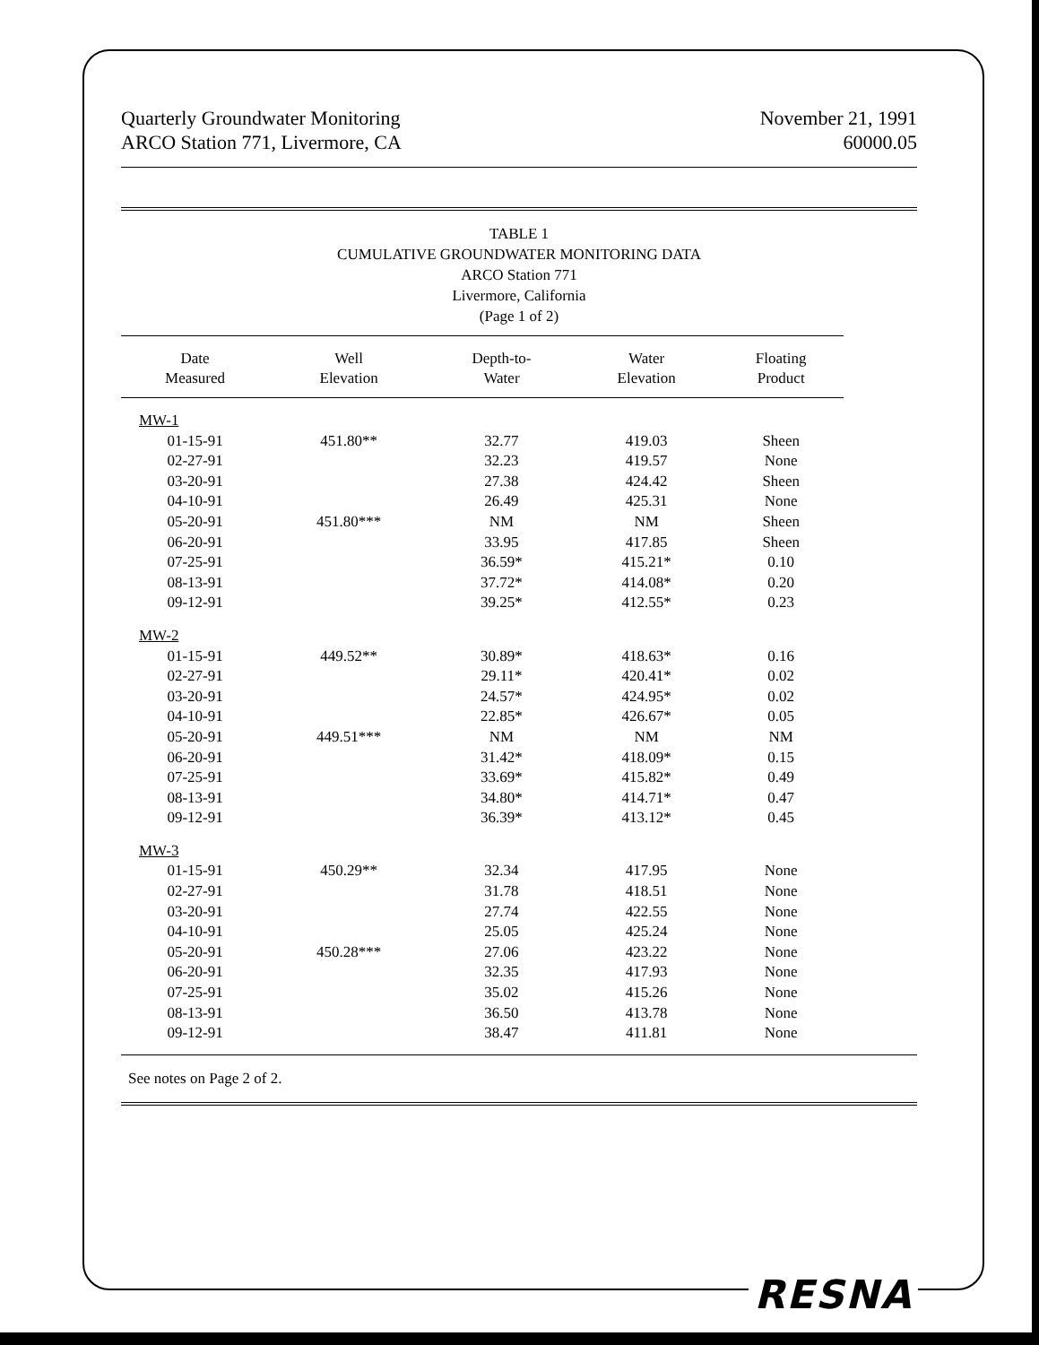Quarterly Groundwater Monitoring
ARCO Station 771, Livermore, CA
November 21, 1991
60000.05
TABLE 1
CUMULATIVE GROUNDWATER MONITORING DATA
ARCO Station 771
Livermore, California
(Page 1 of 2)
| Date Measured | Well Elevation | Depth-to- Water | Water Elevation | Floating Product |
| --- | --- | --- | --- | --- |
| MW-1 | | | | |
| 01-15-91 | 451.80** | 32.77 | 419.03 | Sheen |
| 02-27-91 | | 32.23 | 419.57 | None |
| 03-20-91 | | 27.38 | 424.42 | Sheen |
| 04-10-91 | | 26.49 | 425.31 | None |
| 05-20-91 | 451.80*** | NM | NM | Sheen |
| 06-20-91 | | 33.95 | 417.85 | Sheen |
| 07-25-91 | | 36.59* | 415.21* | 0.10 |
| 08-13-91 | | 37.72* | 414.08* | 0.20 |
| 09-12-91 | | 39.25* | 412.55* | 0.23 |
| MW-2 | | | | |
| 01-15-91 | 449.52** | 30.89* | 418.63* | 0.16 |
| 02-27-91 | | 29.11* | 420.41* | 0.02 |
| 03-20-91 | | 24.57* | 424.95* | 0.02 |
| 04-10-91 | | 22.85* | 426.67* | 0.05 |
| 05-20-91 | 449.51*** | NM | NM | NM |
| 06-20-91 | | 31.42* | 418.09* | 0.15 |
| 07-25-91 | | 33.69* | 415.82* | 0.49 |
| 08-13-91 | | 34.80* | 414.71* | 0.47 |
| 09-12-91 | | 36.39* | 413.12* | 0.45 |
| MW-3 | | | | |
| 01-15-91 | 450.29** | 32.34 | 417.95 | None |
| 02-27-91 | | 31.78 | 418.51 | None |
| 03-20-91 | | 27.74 | 422.55 | None |
| 04-10-91 | | 25.05 | 425.24 | None |
| 05-20-91 | 450.28*** | 27.06 | 423.22 | None |
| 06-20-91 | | 32.35 | 417.93 | None |
| 07-25-91 | | 35.02 | 415.26 | None |
| 08-13-91 | | 36.50 | 413.78 | None |
| 09-12-91 | | 38.47 | 411.81 | None |
See notes on Page 2 of 2.
RESNA